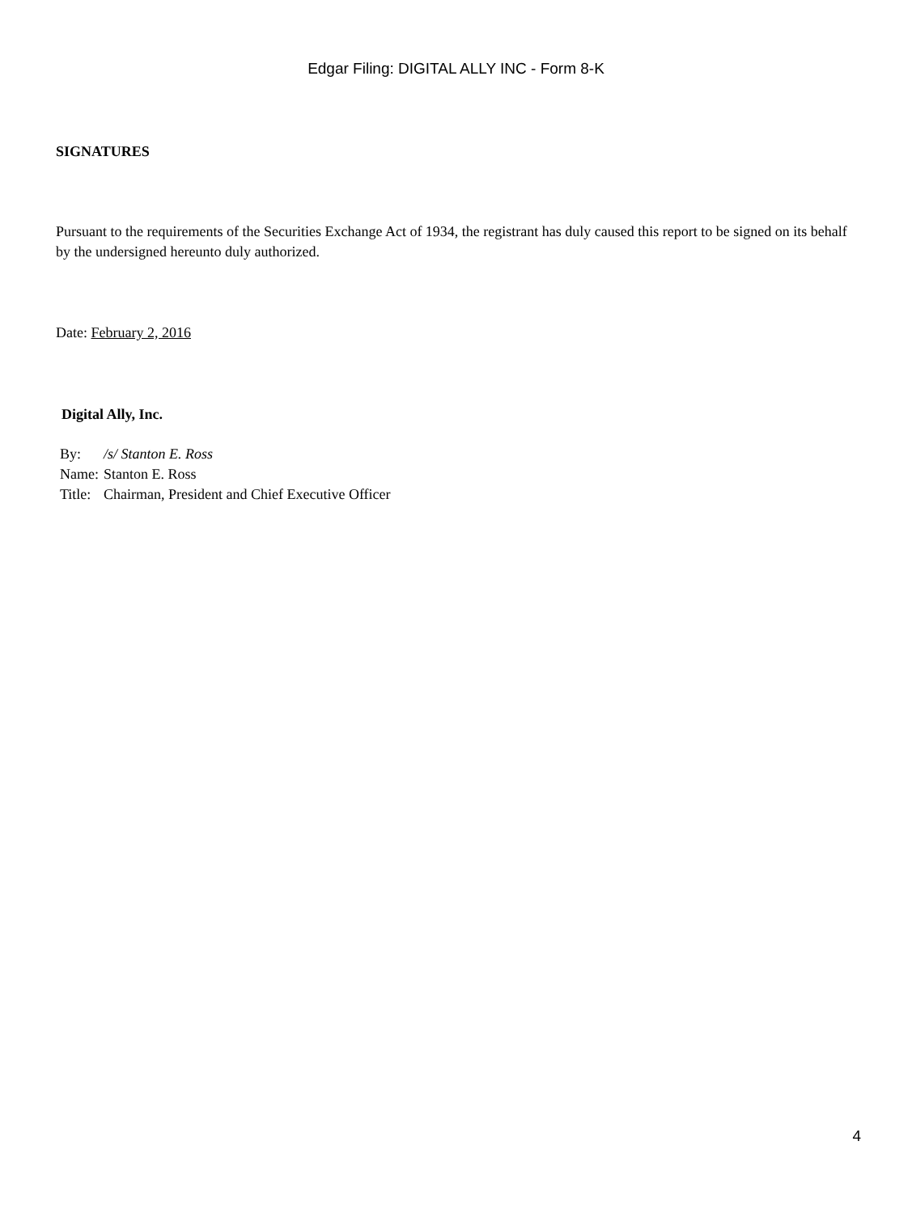Edgar Filing: DIGITAL ALLY INC - Form 8-K
SIGNATURES
Pursuant to the requirements of the Securities Exchange Act of 1934, the registrant has duly caused this report to be signed on its behalf by the undersigned hereunto duly authorized.
Date: February 2, 2016
Digital Ally, Inc.
| By: | /s/ Stanton E. Ross |
| Name: | Stanton E. Ross |
| Title: | Chairman, President and Chief Executive Officer |
4